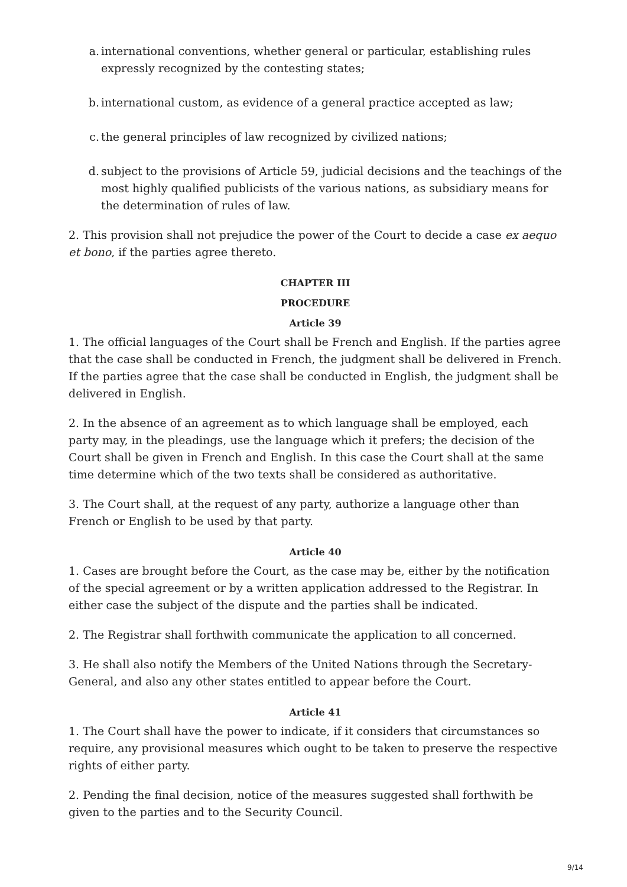a. international conventions, whether general or particular, establishing rules expressly recognized by the contesting states;
b. international custom, as evidence of a general practice accepted as law;
c. the general principles of law recognized by civilized nations;
d. subject to the provisions of Article 59, judicial decisions and the teachings of the most highly qualified publicists of the various nations, as subsidiary means for the determination of rules of law.
2. This provision shall not prejudice the power of the Court to decide a case ex aequo et bono, if the parties agree thereto.
CHAPTER III
PROCEDURE
Article 39
1. The official languages of the Court shall be French and English. If the parties agree that the case shall be conducted in French, the judgment shall be delivered in French. If the parties agree that the case shall be conducted in English, the judgment shall be delivered in English.
2. In the absence of an agreement as to which language shall be employed, each party may, in the pleadings, use the language which it prefers; the decision of the Court shall be given in French and English. In this case the Court shall at the same time determine which of the two texts shall be considered as authoritative.
3. The Court shall, at the request of any party, authorize a language other than French or English to be used by that party.
Article 40
1. Cases are brought before the Court, as the case may be, either by the notification of the special agreement or by a written application addressed to the Registrar. In either case the subject of the dispute and the parties shall be indicated.
2. The Registrar shall forthwith communicate the application to all concerned.
3. He shall also notify the Members of the United Nations through the Secretary-General, and also any other states entitled to appear before the Court.
Article 41
1. The Court shall have the power to indicate, if it considers that circumstances so require, any provisional measures which ought to be taken to preserve the respective rights of either party.
2. Pending the final decision, notice of the measures suggested shall forthwith be given to the parties and to the Security Council.
9/14